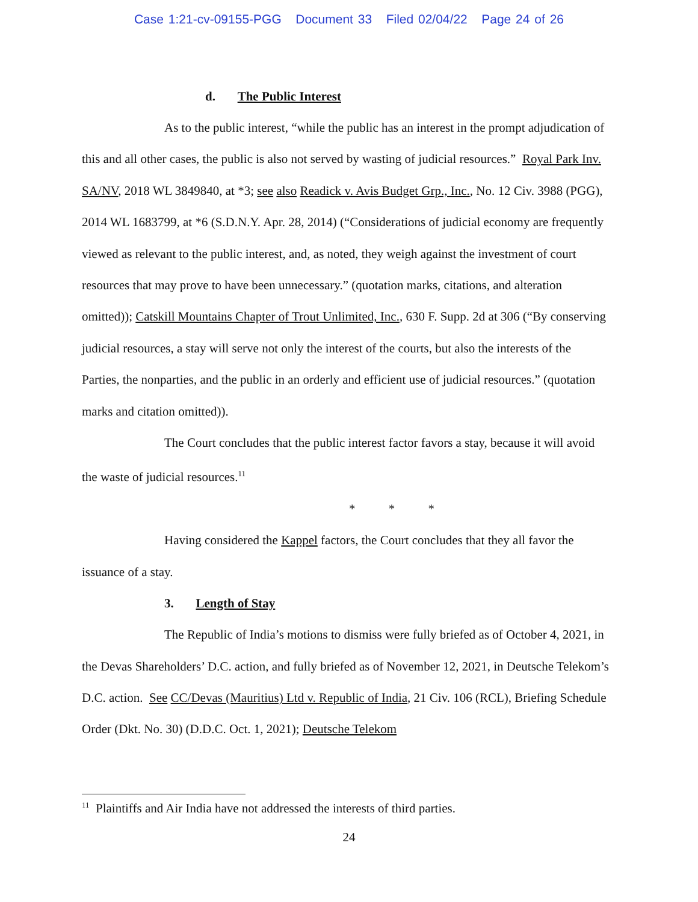Case 1:21-cv-09155-PGG Document 33 Filed 02/04/22 Page 24 of 26
d. The Public Interest
As to the public interest, “while the public has an interest in the prompt adjudication of this and all other cases, the public is also not served by wasting of judicial resources.” Royal Park Inv. SA/NV, 2018 WL 3849840, at *3; see also Readick v. Avis Budget Grp., Inc., No. 12 Civ. 3988 (PGG), 2014 WL 1683799, at *6 (S.D.N.Y. Apr. 28, 2014) (“Considerations of judicial economy are frequently viewed as relevant to the public interest, and, as noted, they weigh against the investment of court resources that may prove to have been unnecessary.” (quotation marks, citations, and alteration omitted)); Catskill Mountains Chapter of Trout Unlimited, Inc., 630 F. Supp. 2d at 306 (“By conserving judicial resources, a stay will serve not only the interest of the courts, but also the interests of the Parties, the nonparties, and the public in an orderly and efficient use of judicial resources.” (quotation marks and citation omitted)).
The Court concludes that the public interest factor favors a stay, because it will avoid the waste of judicial resources.<sup>11</sup>
* * *
Having considered the Kappel factors, the Court concludes that they all favor the issuance of a stay.
3. Length of Stay
The Republic of India’s motions to dismiss were fully briefed as of October 4, 2021, in the Devas Shareholders’ D.C. action, and fully briefed as of November 12, 2021, in Deutsche Telekom’s D.C. action. See CC/Devas (Mauritius) Ltd v. Republic of India, 21 Civ. 106 (RCL), Briefing Schedule Order (Dkt. No. 30) (D.D.C. Oct. 1, 2021); Deutsche Telekom
<sup>11</sup> Plaintiffs and Air India have not addressed the interests of third parties.
24